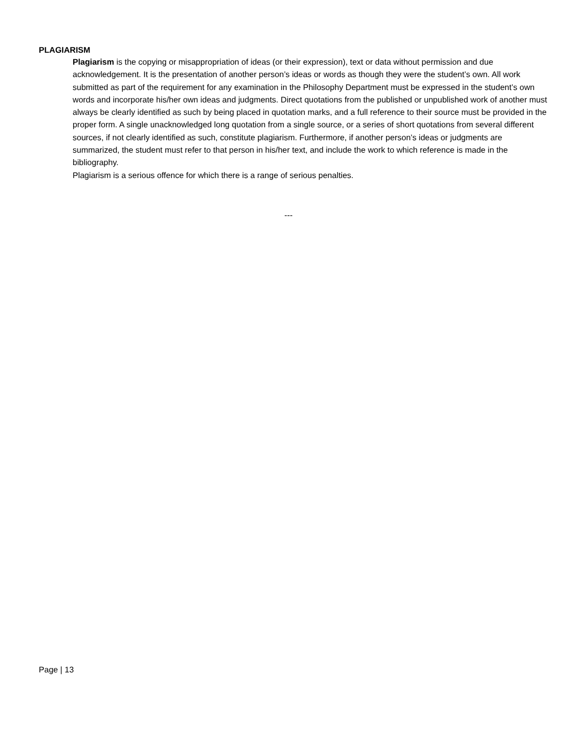PLAGIARISM
Plagiarism is the copying or misappropriation of ideas (or their expression), text or data without permission and due acknowledgement. It is the presentation of another person’s ideas or words as though they were the student’s own. All work submitted as part of the requirement for any examination in the Philosophy Department must be expressed in the student’s own words and incorporate his/her own ideas and judgments. Direct quotations from the published or unpublished work of another must always be clearly identified as such by being placed in quotation marks, and a full reference to their source must be provided in the proper form. A single unacknowledged long quotation from a single source, or a series of short quotations from several different sources, if not clearly identified as such, constitute plagiarism. Furthermore, if another person’s ideas or judgments are summarized, the student must refer to that person in his/her text, and include the work to which reference is made in the bibliography.
Plagiarism is a serious offence for which there is a range of serious penalties.
---
Page | 13